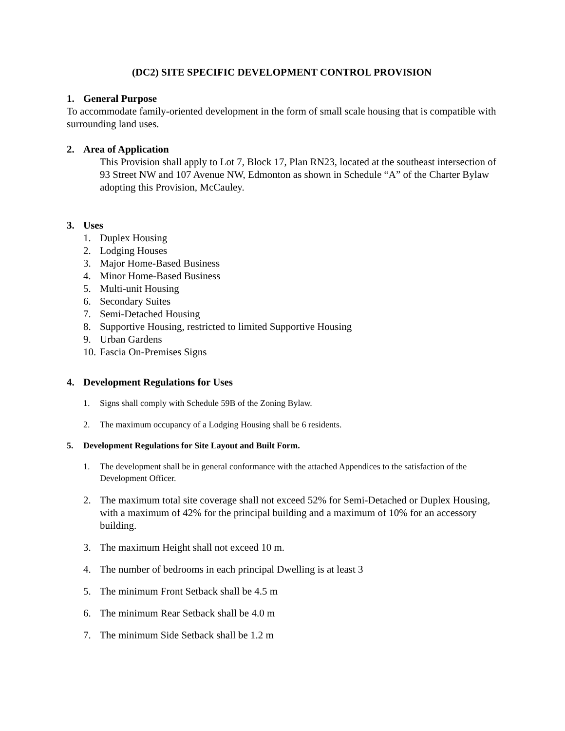(DC2) SITE SPECIFIC DEVELOPMENT CONTROL PROVISION
1. General Purpose
To accommodate family-oriented development in the form of small scale housing that is compatible with surrounding land uses.
2. Area of Application
This Provision shall apply to Lot 7, Block 17, Plan RN23, located at the southeast intersection of 93 Street NW and 107 Avenue NW, Edmonton as shown in Schedule “A” of the Charter Bylaw adopting this Provision, McCauley.
3. Uses
1. Duplex Housing
2. Lodging Houses
3. Major Home-Based Business
4. Minor Home-Based Business
5. Multi-unit Housing
6. Secondary Suites
7. Semi-Detached Housing
8. Supportive Housing, restricted to limited Supportive Housing
9. Urban Gardens
10. Fascia On-Premises Signs
4. Development Regulations for Uses
1. Signs shall comply with Schedule 59B of the Zoning Bylaw.
2. The maximum occupancy of a Lodging Housing shall be 6 residents.
5. Development Regulations for Site Layout and Built Form.
1. The development shall be in general conformance with the attached Appendices to the satisfaction of the Development Officer.
2. The maximum total site coverage shall not exceed 52% for Semi-Detached or Duplex Housing, with a maximum of 42% for the principal building and a maximum of 10% for an accessory building.
3. The maximum Height shall not exceed 10 m.
4. The number of bedrooms in each principal Dwelling is at least 3
5. The minimum Front Setback shall be 4.5 m
6. The minimum Rear Setback shall be 4.0 m
7. The minimum Side Setback shall be 1.2 m